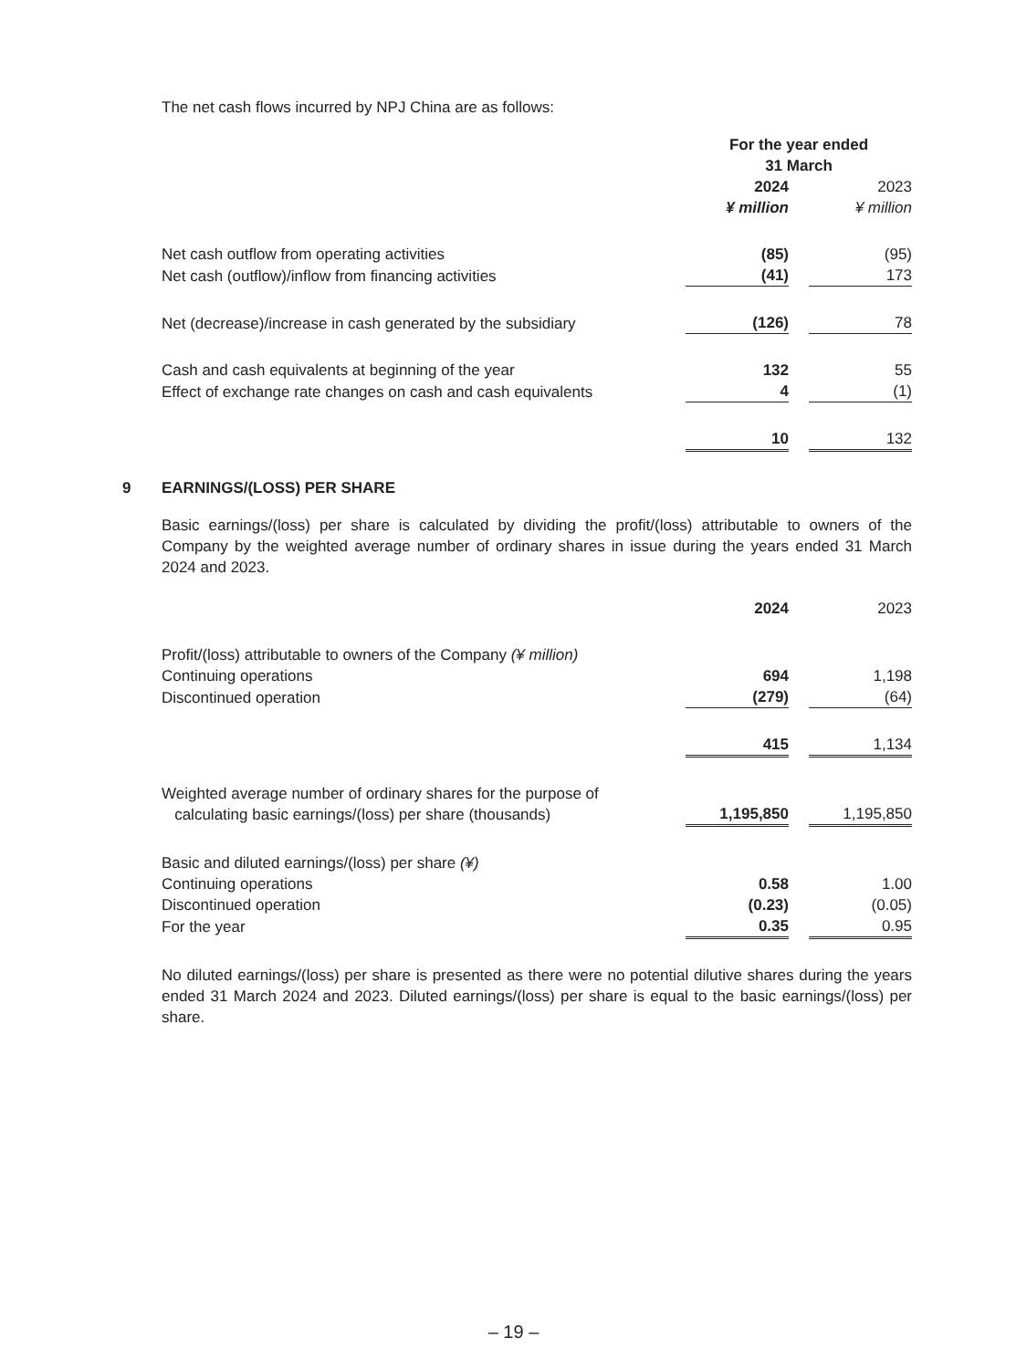The net cash flows incurred by NPJ China are as follows:
| | For the year ended 31 March | | |
| | 2024 | | 2023 |
| | ¥ million | | ¥ million |
| Net cash outflow from operating activities | (85) | | (95) |
| Net cash (outflow)/inflow from financing activities | (41) | | 173 |
| Net (decrease)/increase in cash generated by the subsidiary | (126) | | 78 |
| Cash and cash equivalents at beginning of the year | 132 | | 55 |
| Effect of exchange rate changes on cash and cash equivalents | 4 | | (1) |
| | 10 | | 132 |
9 EARNINGS/(LOSS) PER SHARE
Basic earnings/(loss) per share is calculated by dividing the profit/(loss) attributable to owners of the Company by the weighted average number of ordinary shares in issue during the years ended 31 March 2024 and 2023.
| | 2024 | | 2023 |
| Profit/(loss) attributable to owners of the Company (¥ million) | | | |
| Continuing operations | 694 | | 1,198 |
| Discontinued operation | (279) | | (64) |
| | 415 | | 1,134 |
| Weighted average number of ordinary shares for the purpose of calculating basic earnings/(loss) per share (thousands) | 1,195,850 | | 1,195,850 |
| Basic and diluted earnings/(loss) per share (¥) | | | |
| Continuing operations | 0.58 | | 1.00 |
| Discontinued operation | (0.23) | | (0.05) |
| For the year | 0.35 | | 0.95 |
No diluted earnings/(loss) per share is presented as there were no potential dilutive shares during the years ended 31 March 2024 and 2023. Diluted earnings/(loss) per share is equal to the basic earnings/(loss) per share.
– 19 –